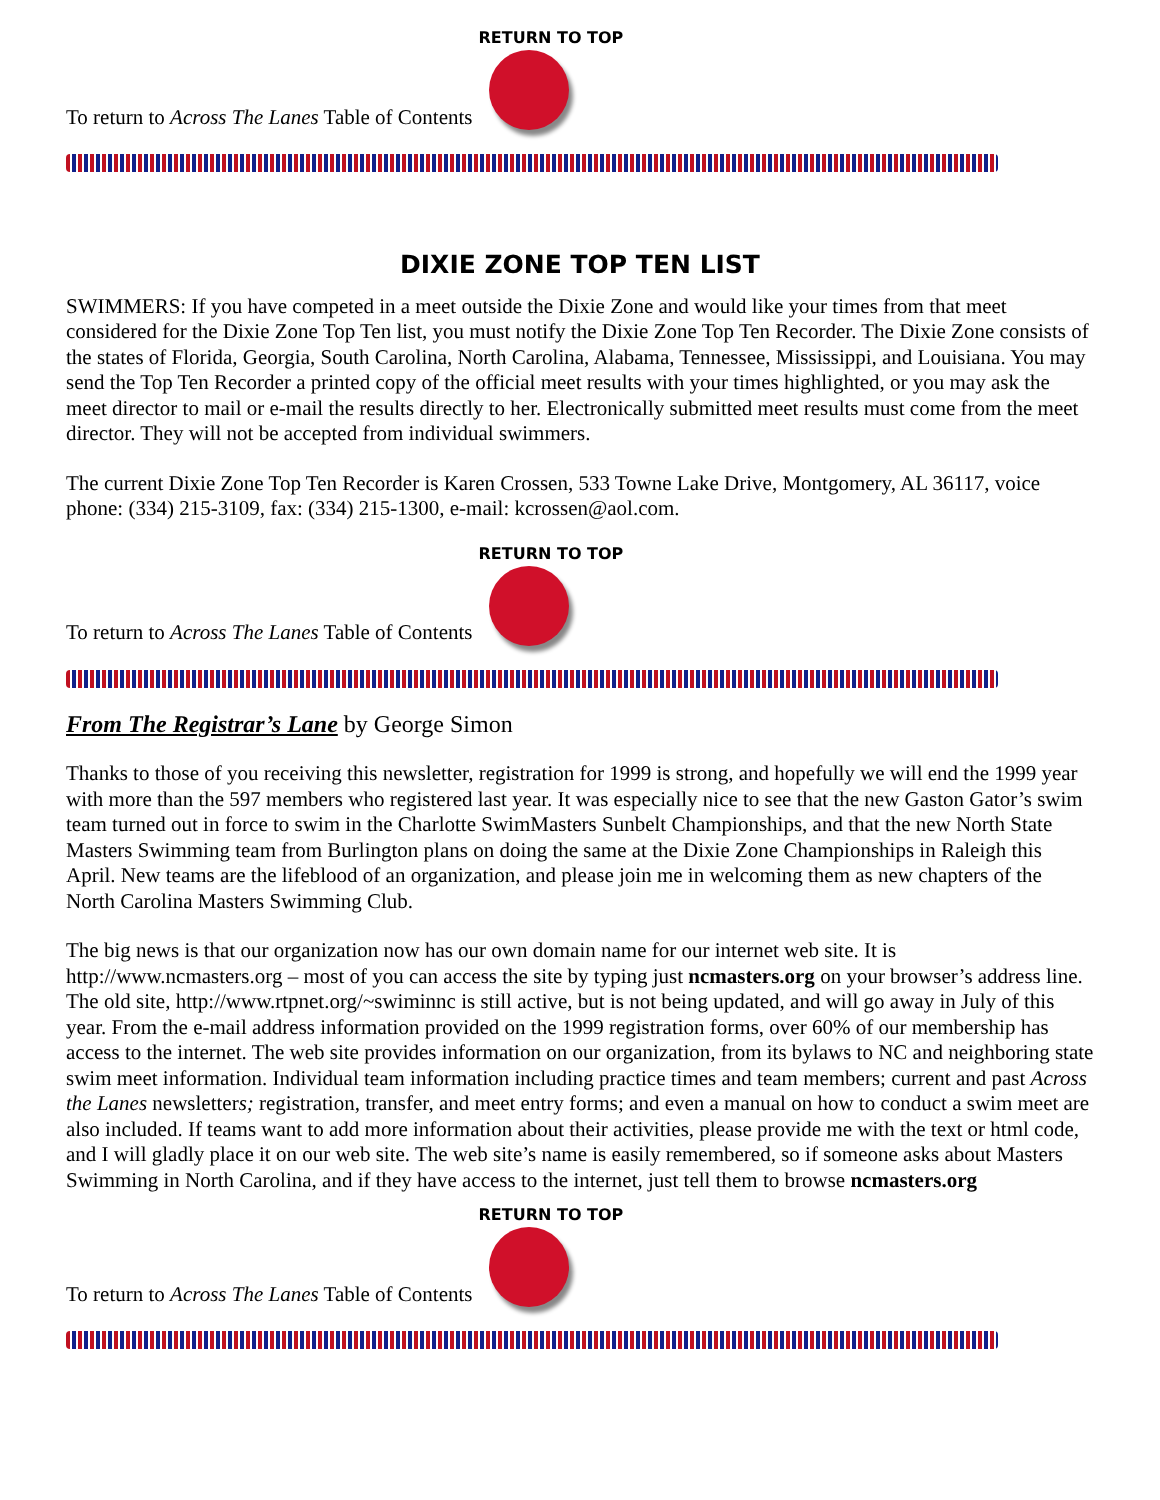To return to Across The Lanes Table of Contents
RETURN TO TOP
DIXIE ZONE TOP TEN LIST
SWIMMERS: If you have competed in a meet outside the Dixie Zone and would like your times from that meet considered for the Dixie Zone Top Ten list, you must notify the Dixie Zone Top Ten Recorder. The Dixie Zone consists of the states of Florida, Georgia, South Carolina, North Carolina, Alabama, Tennessee, Mississippi, and Louisiana. You may send the Top Ten Recorder a printed copy of the official meet results with your times highlighted, or you may ask the meet director to mail or e-mail the results directly to her. Electronically submitted meet results must come from the meet director. They will not be accepted from individual swimmers.
The current Dixie Zone Top Ten Recorder is Karen Crossen, 533 Towne Lake Drive, Montgomery, AL 36117, voice phone: (334) 215-3109, fax: (334) 215-1300, e-mail: kcrossen@aol.com.
To return to Across The Lanes Table of Contents
RETURN TO TOP
From The Registrar’s Lane by George Simon
Thanks to those of you receiving this newsletter, registration for 1999 is strong, and hopefully we will end the 1999 year with more than the 597 members who registered last year. It was especially nice to see that the new Gaston Gator’s swim team turned out in force to swim in the Charlotte SwimMasters Sunbelt Championships, and that the new North State Masters Swimming team from Burlington plans on doing the same at the Dixie Zone Championships in Raleigh this April. New teams are the lifeblood of an organization, and please join me in welcoming them as new chapters of the North Carolina Masters Swimming Club.
The big news is that our organization now has our own domain name for our internet web site. It is http://www.ncmasters.org – most of you can access the site by typing just ncmasters.org on your browser’s address line. The old site, http://www.rtpnet.org/~swiminnc is still active, but is not being updated, and will go away in July of this year. From the e-mail address information provided on the 1999 registration forms, over 60% of our membership has access to the internet. The web site provides information on our organization, from its bylaws to NC and neighboring state swim meet information. Individual team information including practice times and team members; current and past Across the Lanes newsletters; registration, transfer, and meet entry forms; and even a manual on how to conduct a swim meet are also included. If teams want to add more information about their activities, please provide me with the text or html code, and I will gladly place it on our web site. The web site’s name is easily remembered, so if someone asks about Masters Swimming in North Carolina, and if they have access to the internet, just tell them to browse ncmasters.org
To return to Across The Lanes Table of Contents
RETURN TO TOP